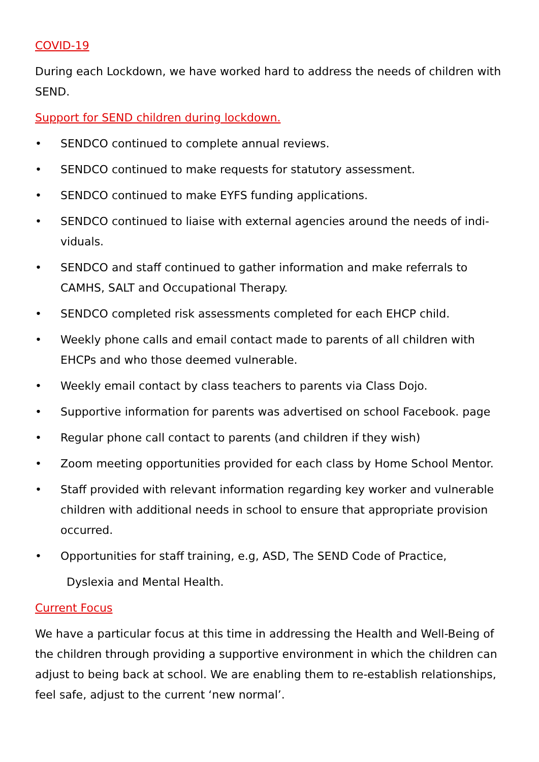COVID-19
During each Lockdown, we have worked hard to address the needs of children with SEND.
Support for SEND children during lockdown.
• SENDCO continued to complete annual reviews.
• SENDCO continued to make requests for statutory assessment.
• SENDCO continued to make EYFS funding applications.
• SENDCO continued to liaise with external agencies around the needs of indi-viduals.
• SENDCO and staff continued to gather information and make referrals to CAMHS, SALT and Occupational Therapy.
• SENDCO completed risk assessments completed for each EHCP child.
• Weekly phone calls and email contact made to parents of all children with EHCPs and who those deemed vulnerable.
• Weekly email contact by class teachers to parents via Class Dojo.
• Supportive information for parents was advertised on school Facebook. page
• Regular phone call contact to parents (and children if they wish)
• Zoom meeting opportunities provided for each class by Home School Mentor.
• Staff provided with relevant information regarding key worker and vulnerable children with additional needs in school to ensure that appropriate provision occurred.
• Opportunities for staff training, e.g, ASD, The SEND Code of Practice,
Dyslexia and Mental Health.
Current Focus
We have a particular focus at this time in addressing the Health and Well-Being of the children through providing a supportive environment in which the children can adjust to being back at school. We are enabling them to re-establish relationships, feel safe, adjust to the current ‘new normal’.